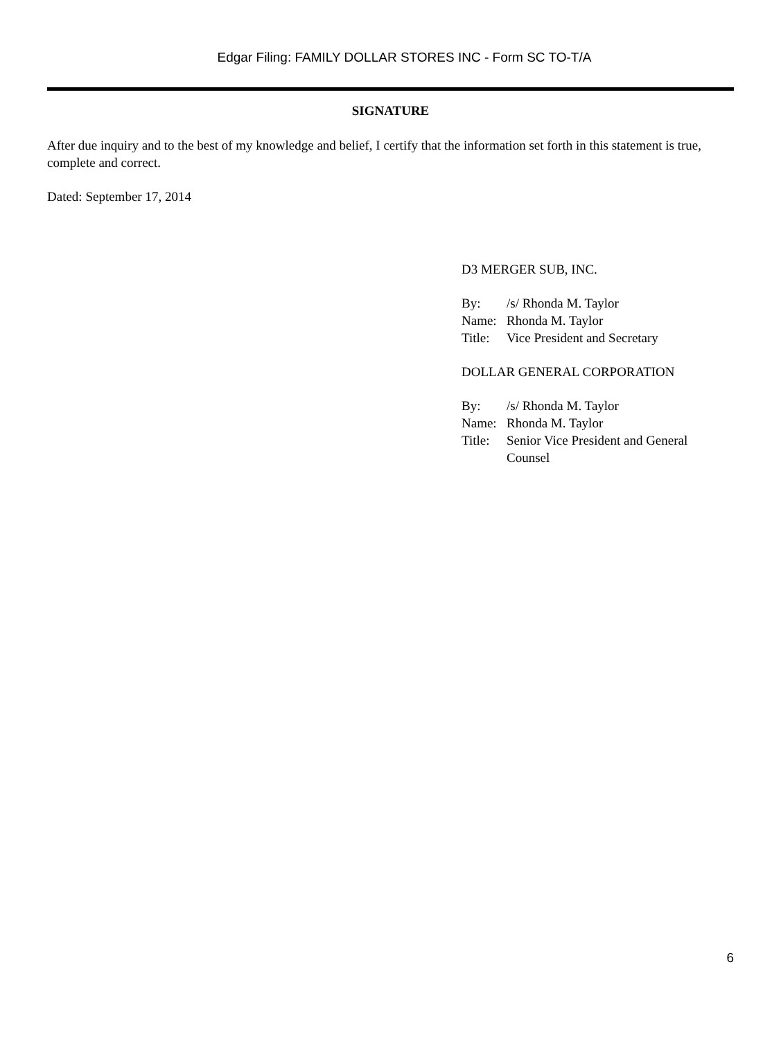Edgar Filing: FAMILY DOLLAR STORES INC - Form SC TO-T/A
SIGNATURE
After due inquiry and to the best of my knowledge and belief, I certify that the information set forth in this statement is true, complete and correct.
Dated: September 17, 2014
D3 MERGER SUB, INC.
| By: | /s/ Rhonda M. Taylor |
| Name: | Rhonda M. Taylor |
| Title: | Vice President and Secretary |
DOLLAR GENERAL CORPORATION
| By: | /s/ Rhonda M. Taylor |
| Name: | Rhonda M. Taylor |
| Title: | Senior Vice President and General Counsel |
6